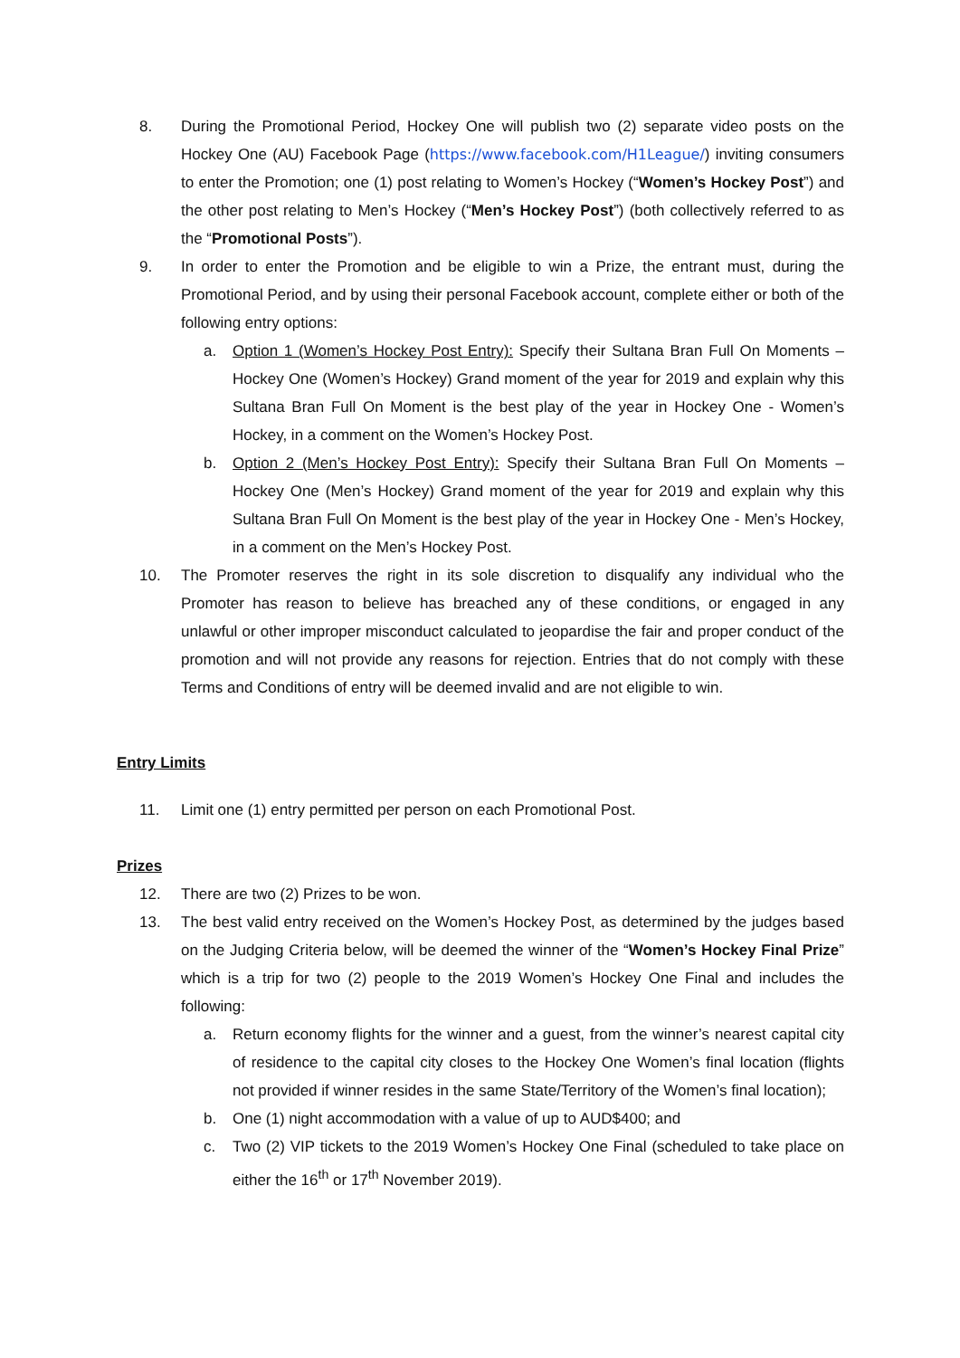8. During the Promotional Period, Hockey One will publish two (2) separate video posts on the Hockey One (AU) Facebook Page (https://www.facebook.com/H1League/) inviting consumers to enter the Promotion; one (1) post relating to Women’s Hockey (“Women’s Hockey Post”) and the other post relating to Men’s Hockey (“Men’s Hockey Post”) (both collectively referred to as the “Promotional Posts”).
9. In order to enter the Promotion and be eligible to win a Prize, the entrant must, during the Promotional Period, and by using their personal Facebook account, complete either or both of the following entry options:
a. Option 1 (Women’s Hockey Post Entry): Specify their Sultana Bran Full On Moments – Hockey One (Women’s Hockey) Grand moment of the year for 2019 and explain why this Sultana Bran Full On Moment is the best play of the year in Hockey One - Women’s Hockey, in a comment on the Women’s Hockey Post.
b. Option 2 (Men’s Hockey Post Entry): Specify their Sultana Bran Full On Moments – Hockey One (Men’s Hockey) Grand moment of the year for 2019 and explain why this Sultana Bran Full On Moment is the best play of the year in Hockey One - Men’s Hockey, in a comment on the Men’s Hockey Post.
10. The Promoter reserves the right in its sole discretion to disqualify any individual who the Promoter has reason to believe has breached any of these conditions, or engaged in any unlawful or other improper misconduct calculated to jeopardise the fair and proper conduct of the promotion and will not provide any reasons for rejection. Entries that do not comply with these Terms and Conditions of entry will be deemed invalid and are not eligible to win.
Entry Limits
11. Limit one (1) entry permitted per person on each Promotional Post.
Prizes
12. There are two (2) Prizes to be won.
13. The best valid entry received on the Women’s Hockey Post, as determined by the judges based on the Judging Criteria below, will be deemed the winner of the “Women’s Hockey Final Prize” which is a trip for two (2) people to the 2019 Women’s Hockey One Final and includes the following:
a. Return economy flights for the winner and a guest, from the winner’s nearest capital city of residence to the capital city closes to the Hockey One Women’s final location (flights not provided if winner resides in the same State/Territory of the Women’s final location);
b. One (1) night accommodation with a value of up to AUD$400; and
c. Two (2) VIP tickets to the 2019 Women’s Hockey One Final (scheduled to take place on either the 16<sup>th</sup> or 17<sup>th</sup> November 2019).